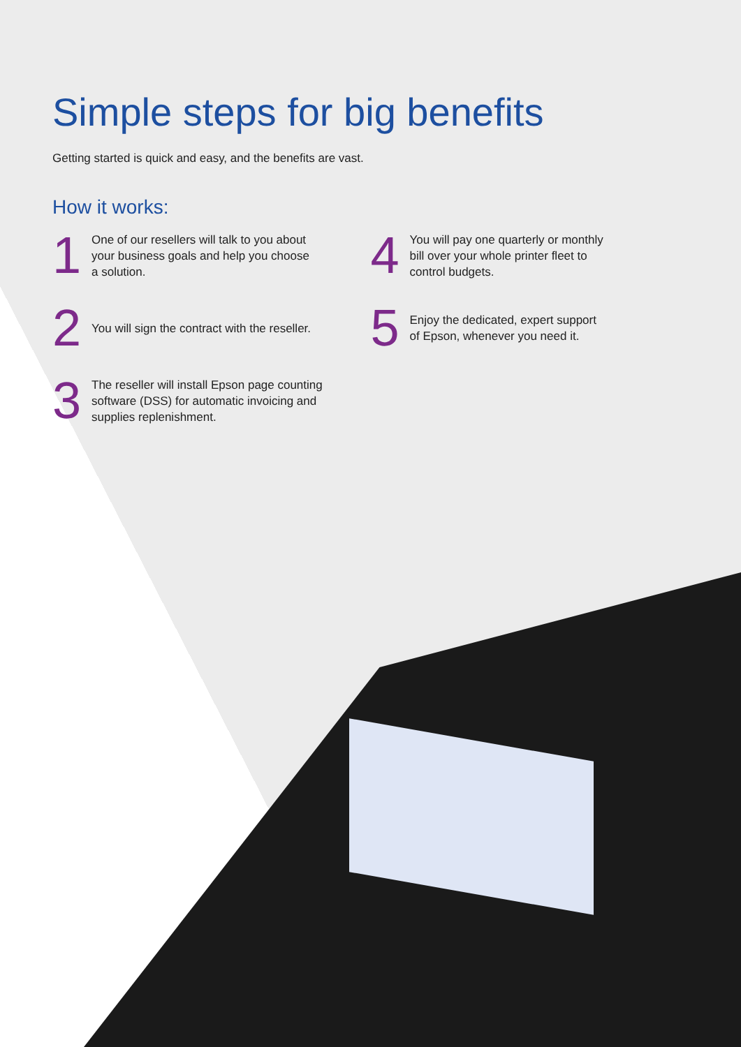Simple steps for big benefits
Getting started is quick and easy, and the benefits are vast.
How it works:
1
One of our resellers will talk to you about
your business goals and help you choose
a solution.
2
You will sign the contract with the reseller.
3
The reseller will install Epson page counting
software (DSS) for automatic invoicing and
supplies replenishment.
4
You will pay one quarterly or monthly
bill over your whole printer fleet to
control budgets.
5
Enjoy the dedicated, expert support
of Epson, whenever you need it.